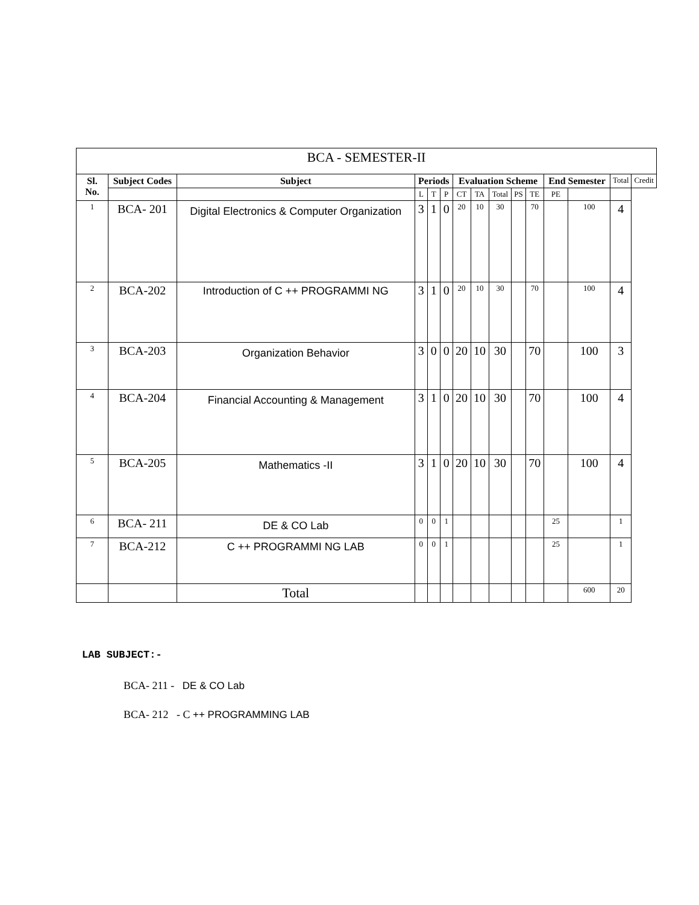| BCA - SEMESTER-II | | | | | | | | | | | | | | |
| --- | --- | --- | --- | --- | --- | --- | --- | --- | --- | --- | --- | --- | --- | --- |
| Sl. No. | Subject Codes | Subject | Periods | | | Evaluation Scheme | | | | | End Semester | | Total | Credit |
| | | | L | T | P | CT | TA | Total | PS | TE | PE | | | |
| 1 | BCA- 201 | Digital Electronics & Computer Organization | 3 | 1 | 0 | 20 | 10 | 30 | | 70 | | 100 | 4 | |
| 2 | BCA-202 | Introduction of C ++ PROGRAMMI NG | 3 | 1 | 0 | 20 | 10 | 30 | | 70 | | 100 | 4 | |
| 3 | BCA-203 | Organization Behavior | 3 | 0 | 0 | 20 | 10 | 30 | | 70 | | 100 | 3 | |
| 4 | BCA-204 | Financial Accounting & Management | 3 | 1 | 0 | 20 | 10 | 30 | | 70 | | 100 | 4 | |
| 5 | BCA-205 | Mathematics -II | 3 | 1 | 0 | 20 | 10 | 30 | | 70 | | 100 | 4 | |
| 6 | BCA- 211 | DE & CO Lab | 0 | 0 | 1 | | | | | | 25 | | 1 | |
| 7 | BCA-212 | C ++ PROGRAMMI NG LAB | 0 | 0 | 1 | | | | | | 25 | | 1 | |
| | | Total | | | | | | | | | | 600 | 20 | |
LAB SUBJECT:-
BCA- 211 - DE & CO Lab
BCA- 212 - C ++ PROGRAMMING LAB